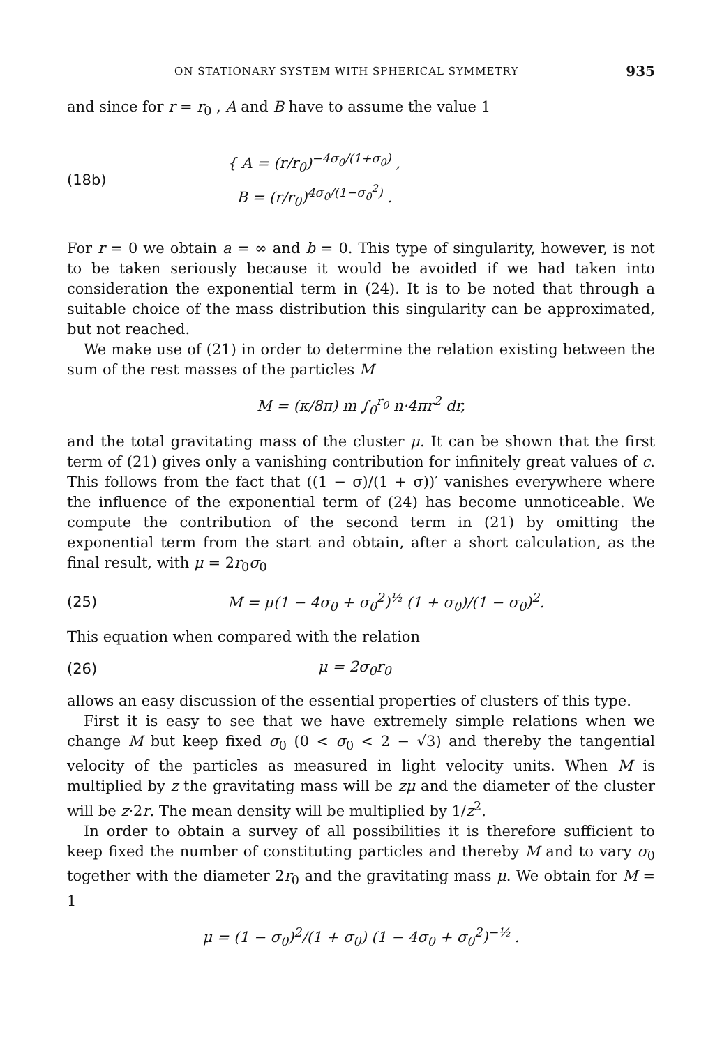ON STATIONARY SYSTEM WITH SPHERICAL SYMMETRY 935
and since for r = r<sub>0</sub> , A and B have to assume the value 1
(18b) { A = (r/r<sub>0</sub>)<sup>−4σ<sub>0</sub>/(1+σ<sub>0</sub>)</sup> ,
B = (r/r<sub>0</sub>)<sup>4σ<sub>0</sub>/(1−σ<sub>0</sub><sup>2</sup>)</sup> .
For r = 0 we obtain a = ∞ and b = 0. This type of singularity, however, is not to be taken seriously because it would be avoided if we had taken into consideration the exponential term in (24). It is to be noted that through a suitable choice of the mass distribution this singularity can be approximated, but not reached.
We make use of (21) in order to determine the relation existing between the sum of the rest masses of the particles M
M = (κ/8π) m ∫<sub>0</sub><sup>r<sub>0</sub></sup> n·4πr<sup>2</sup> dr,
and the total gravitating mass of the cluster μ. It can be shown that the first term of (21) gives only a vanishing contribution for infinitely great values of c. This follows from the fact that ((1 − σ)/(1 + σ))′ vanishes everywhere where the influence of the exponential term of (24) has become unnoticeable. We compute the contribution of the second term in (21) by omitting the exponential term from the start and obtain, after a short calculation, as the final result, with μ = 2r<sub>0</sub>σ<sub>0</sub>
(25) M = μ(1 − 4σ<sub>0</sub> + σ<sub>0</sub><sup>2</sup>)<sup>½</sup> (1 + σ<sub>0</sub>)/(1 − σ<sub>0</sub>)<sup>2</sup>.
This equation when compared with the relation
(26) μ = 2σ<sub>0</sub>r<sub>0</sub>
allows an easy discussion of the essential properties of clusters of this type.
First it is easy to see that we have extremely simple relations when we change M but keep fixed σ<sub>0</sub> (0 < σ<sub>0</sub> < 2 − √3) and thereby the tangential velocity of the particles as measured in light velocity units. When M is multiplied by z the gravitating mass will be zμ and the diameter of the cluster will be z·2r. The mean density will be multiplied by 1/z<sup>2</sup>.
In order to obtain a survey of all possibilities it is therefore sufficient to keep fixed the number of constituting particles and thereby M and to vary σ<sub>0</sub> together with the diameter 2r<sub>0</sub> and the gravitating mass μ. We obtain for M = 1
μ = (1 − σ<sub>0</sub>)<sup>2</sup>/(1 + σ<sub>0</sub>) (1 − 4σ<sub>0</sub> + σ<sub>0</sub><sup>2</sup>)<sup>−½</sup> .